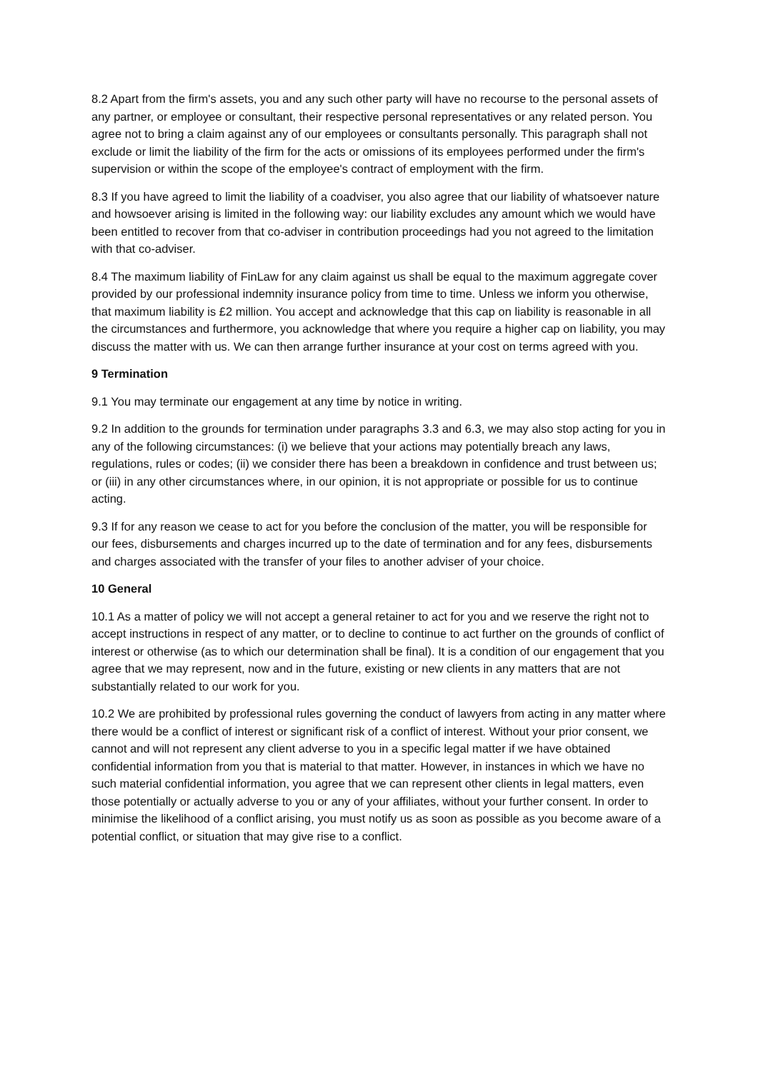8.2 Apart from the firm's assets, you and any such other party will have no recourse to the personal assets of any partner, or employee or consultant, their respective personal representatives or any related person. You agree not to bring a claim against any of our employees or consultants personally. This paragraph shall not exclude or limit the liability of the firm for the acts or omissions of its employees performed under the firm's supervision or within the scope of the employee's contract of employment with the firm.
8.3 If you have agreed to limit the liability of a coadviser, you also agree that our liability of whatsoever nature and howsoever arising is limited in the following way: our liability excludes any amount which we would have been entitled to recover from that co-adviser in contribution proceedings had you not agreed to the limitation with that co-adviser.
8.4 The maximum liability of FinLaw for any claim against us shall be equal to the maximum aggregate cover provided by our professional indemnity insurance policy from time to time. Unless we inform you otherwise, that maximum liability is £2 million. You accept and acknowledge that this cap on liability is reasonable in all the circumstances and furthermore, you acknowledge that where you require a higher cap on liability, you may discuss the matter with us. We can then arrange further insurance at your cost on terms agreed with you.
9 Termination
9.1 You may terminate our engagement at any time by notice in writing.
9.2 In addition to the grounds for termination under paragraphs 3.3 and 6.3, we may also stop acting for you in any of the following circumstances: (i) we believe that your actions may potentially breach any laws, regulations, rules or codes; (ii) we consider there has been a breakdown in confidence and trust between us; or (iii) in any other circumstances where, in our opinion, it is not appropriate or possible for us to continue acting.
9.3 If for any reason we cease to act for you before the conclusion of the matter, you will be responsible for our fees, disbursements and charges incurred up to the date of termination and for any fees, disbursements and charges associated with the transfer of your files to another adviser of your choice.
10 General
10.1 As a matter of policy we will not accept a general retainer to act for you and we reserve the right not to accept instructions in respect of any matter, or to decline to continue to act further on the grounds of conflict of interest or otherwise (as to which our determination shall be final). It is a condition of our engagement that you agree that we may represent, now and in the future, existing or new clients in any matters that are not substantially related to our work for you.
10.2 We are prohibited by professional rules governing the conduct of lawyers from acting in any matter where there would be a conflict of interest or significant risk of a conflict of interest. Without your prior consent, we cannot and will not represent any client adverse to you in a specific legal matter if we have obtained confidential information from you that is material to that matter. However, in instances in which we have no such material confidential information, you agree that we can represent other clients in legal matters, even those potentially or actually adverse to you or any of your affiliates, without your further consent. In order to minimise the likelihood of a conflict arising, you must notify us as soon as possible as you become aware of a potential conflict, or situation that may give rise to a conflict.